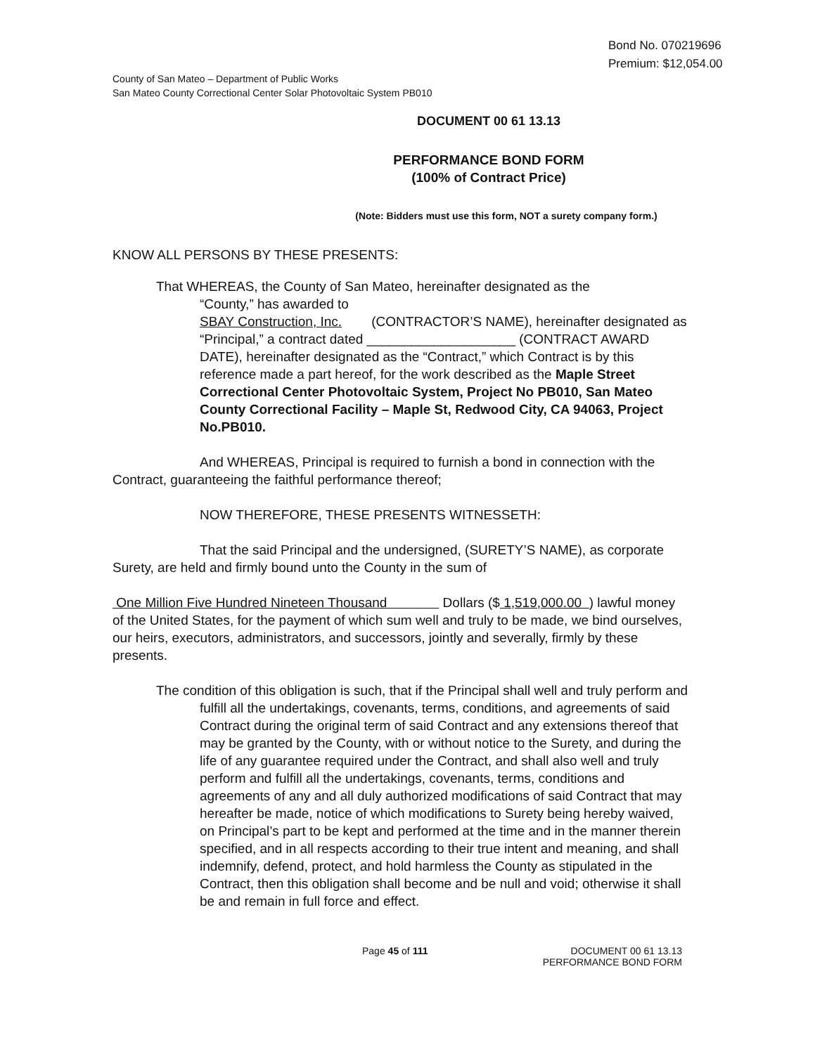Bond No. 070219696
Premium: $12,054.00
County of San Mateo – Department of Public Works
San Mateo County Correctional Center Solar Photovoltaic System PB010
DOCUMENT 00 61 13.13
PERFORMANCE BOND FORM
(100% of Contract Price)
(Note: Bidders must use this form, NOT a surety company form.)
KNOW ALL PERSONS BY THESE PRESENTS:
That WHEREAS, the County of San Mateo, hereinafter designated as the
“County,” has awarded to
SBAY Construction, Inc. (CONTRACTOR’S NAME), hereinafter designated as “Principal,” a contract dated ____________________ (CONTRACT AWARD DATE), hereinafter designated as the “Contract,” which Contract is by this reference made a part hereof, for the work described as the Maple Street Correctional Center Photovoltaic System, Project No PB010, San Mateo County Correctional Facility – Maple St, Redwood City, CA 94063, Project No.PB010.
And WHEREAS, Principal is required to furnish a bond in connection with the Contract, guaranteeing the faithful performance thereof;
NOW THEREFORE, THESE PRESENTS WITNESSETH:
That the said Principal and the undersigned, (SURETY’S NAME), as corporate Surety, are held and firmly bound unto the County in the sum of
One Million Five Hundred Nineteen Thousand Dollars ($ 1,519,000.00 ) lawful money of the United States, for the payment of which sum well and truly to be made, we bind ourselves, our heirs, executors, administrators, and successors, jointly and severally, firmly by these presents.
The condition of this obligation is such, that if the Principal shall well and truly perform and fulfill all the undertakings, covenants, terms, conditions, and agreements of said Contract during the original term of said Contract and any extensions thereof that may be granted by the County, with or without notice to the Surety, and during the life of any guarantee required under the Contract, and shall also well and truly perform and fulfill all the undertakings, covenants, terms, conditions and agreements of any and all duly authorized modifications of said Contract that may hereafter be made, notice of which modifications to Surety being hereby waived, on Principal’s part to be kept and performed at the time and in the manner therein specified, and in all respects according to their true intent and meaning, and shall indemnify, defend, protect, and hold harmless the County as stipulated in the Contract, then this obligation shall become and be null and void; otherwise it shall be and remain in full force and effect.
Page 45 of 111 DOCUMENT 00 61 13.13
PERFORMANCE BOND FORM